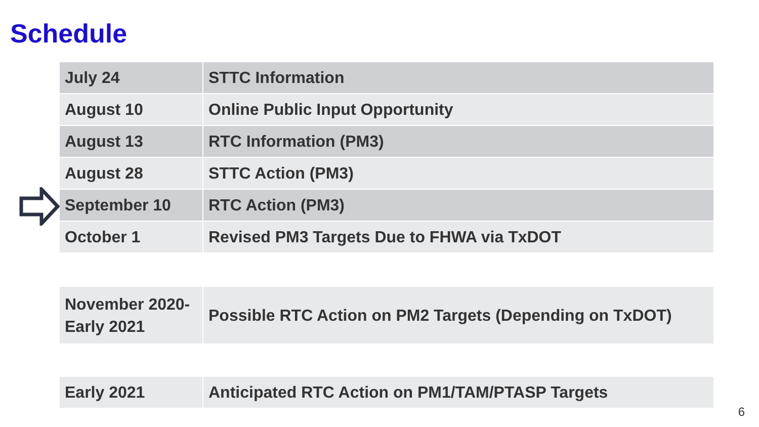Schedule
| July 24 | STTC Information |
| August 10 | Online Public Input Opportunity |
| August 13 | RTC Information (PM3) |
| August 28 | STTC Action (PM3) |
| September 10 | RTC Action (PM3) |
| October 1 | Revised PM3 Targets Due to FHWA via TxDOT |
| November 2020- Early 2021 | Possible RTC Action on PM2 Targets (Depending on TxDOT) |
| Early 2021 | Anticipated RTC Action on PM1/TAM/PTASP Targets |
6